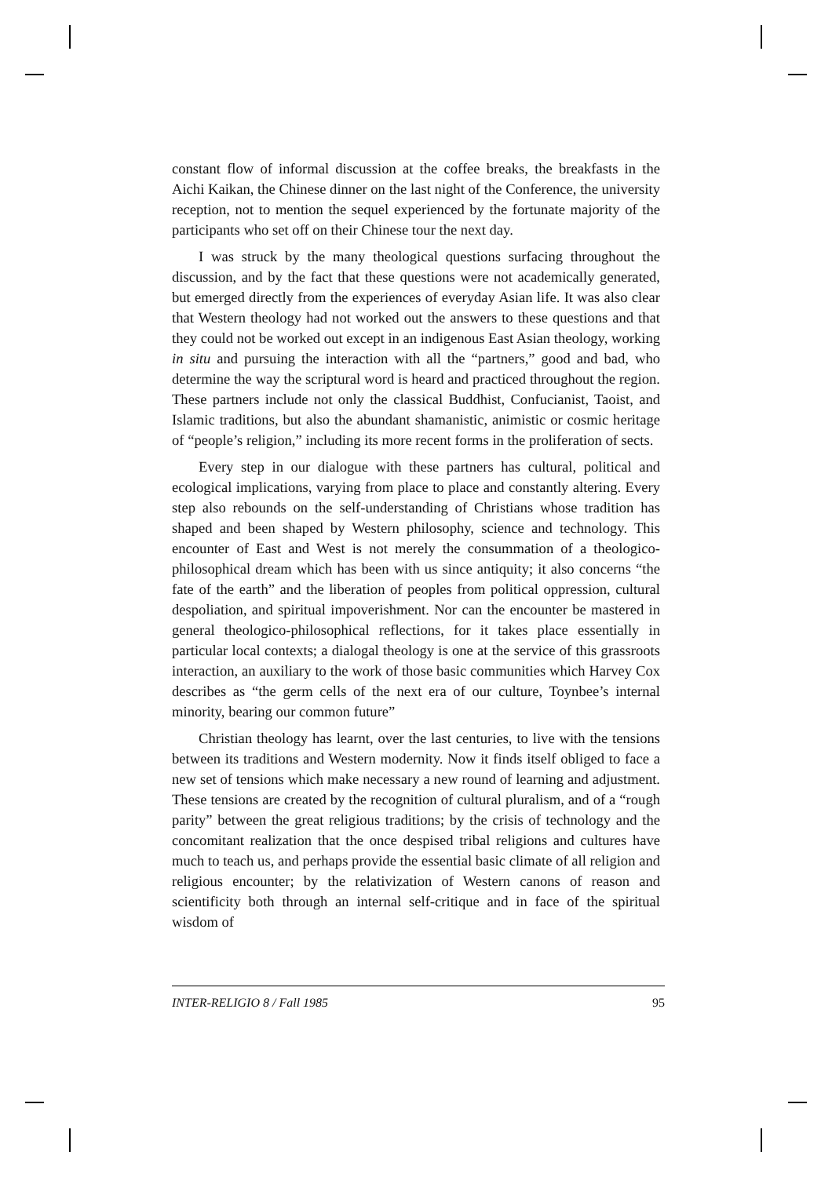constant flow of informal discussion at the coffee breaks, the breakfasts in the Aichi Kaikan, the Chinese dinner on the last night of the Conference, the university reception, not to mention the sequel experienced by the fortunate majority of the participants who set off on their Chinese tour the next day.
I was struck by the many theological questions surfacing throughout the discussion, and by the fact that these questions were not academically generated, but emerged directly from the experiences of everyday Asian life. It was also clear that Western theology had not worked out the answers to these questions and that they could not be worked out except in an indigenous East Asian theology, working in situ and pursuing the interaction with all the “partners,” good and bad, who determine the way the scriptural word is heard and practiced throughout the region. These partners include not only the classical Buddhist, Confucianist, Taoist, and Islamic traditions, but also the abundant shamanistic, animistic or cosmic heritage of “people’s religion,” including its more recent forms in the proliferation of sects.
Every step in our dialogue with these partners has cultural, political and ecological implications, varying from place to place and constantly altering. Every step also rebounds on the self-understanding of Christians whose tradition has shaped and been shaped by Western philosophy, science and technology. This encounter of East and West is not merely the consummation of a theologico-philosophical dream which has been with us since antiquity; it also concerns “the fate of the earth” and the liberation of peoples from political oppression, cultural despoliation, and spiritual impoverishment. Nor can the encounter be mastered in general theologico-philosophical reflections, for it takes place essentially in particular local contexts; a dialogal theology is one at the service of this grassroots interaction, an auxiliary to the work of those basic communities which Harvey Cox describes as “the germ cells of the next era of our culture, Toynbee’s internal minority, bearing our common future”
Christian theology has learnt, over the last centuries, to live with the tensions between its traditions and Western modernity. Now it finds itself obliged to face a new set of tensions which make necessary a new round of learning and adjustment. These tensions are created by the recognition of cultural pluralism, and of a “rough parity” between the great religious traditions; by the crisis of technology and the concomitant realization that the once despised tribal religions and cultures have much to teach us, and perhaps provide the essential basic climate of all religion and religious encounter; by the relativization of Western canons of reason and scientificity both through an internal self-critique and in face of the spiritual wisdom of
INTER-RELIGIO 8 / Fall 1985 95